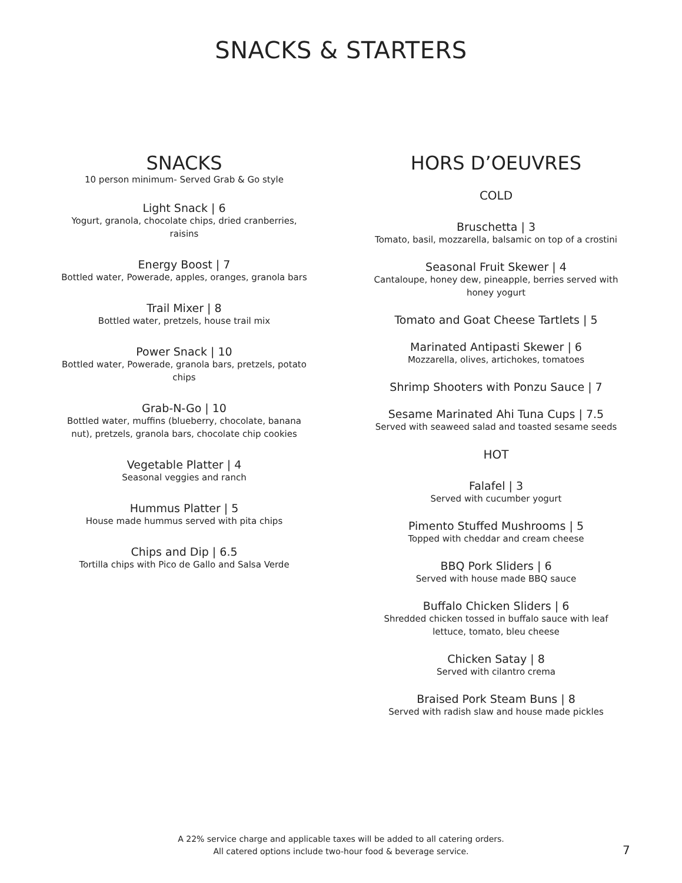SNACKS & STARTERS
SNACKS
10 person minimum- Served Grab & Go style
Light Snack | 6
Yogurt, granola, chocolate chips, dried cranberries, raisins
Energy Boost | 7
Bottled water, Powerade, apples, oranges, granola bars
Trail Mixer | 8
Bottled water, pretzels, house trail mix
Power Snack | 10
Bottled water, Powerade, granola bars, pretzels, potato chips
Grab-N-Go | 10
Bottled water, muffins (blueberry, chocolate, banana nut), pretzels, granola bars, chocolate chip cookies
Vegetable Platter | 4
Seasonal veggies and ranch
Hummus Platter | 5
House made hummus served with pita chips
Chips and Dip | 6.5
Tortilla chips with Pico de Gallo and Salsa Verde
HORS D’OEUVRES
COLD
Bruschetta | 3
Tomato, basil, mozzarella, balsamic on top of a crostini
Seasonal Fruit Skewer | 4
Cantaloupe, honey dew, pineapple, berries served with honey yogurt
Tomato and Goat Cheese Tartlets | 5
Marinated Antipasti Skewer | 6
Mozzarella, olives, artichokes, tomatoes
Shrimp Shooters with Ponzu Sauce | 7
Sesame Marinated Ahi Tuna Cups | 7.5
Served with seaweed salad and toasted sesame seeds
HOT
Falafel | 3
Served with cucumber yogurt
Pimento Stuffed Mushrooms | 5
Topped with cheddar and cream cheese
BBQ Pork Sliders | 6
Served with house made BBQ sauce
Buffalo Chicken Sliders | 6
Shredded chicken tossed in buffalo sauce with leaf lettuce, tomato, bleu cheese
Chicken Satay | 8
Served with cilantro crema
Braised Pork Steam Buns | 8
Served with radish slaw and house made pickles
A 22% service charge and applicable taxes will be added to all catering orders.
All catered options include two-hour food & beverage service.
7